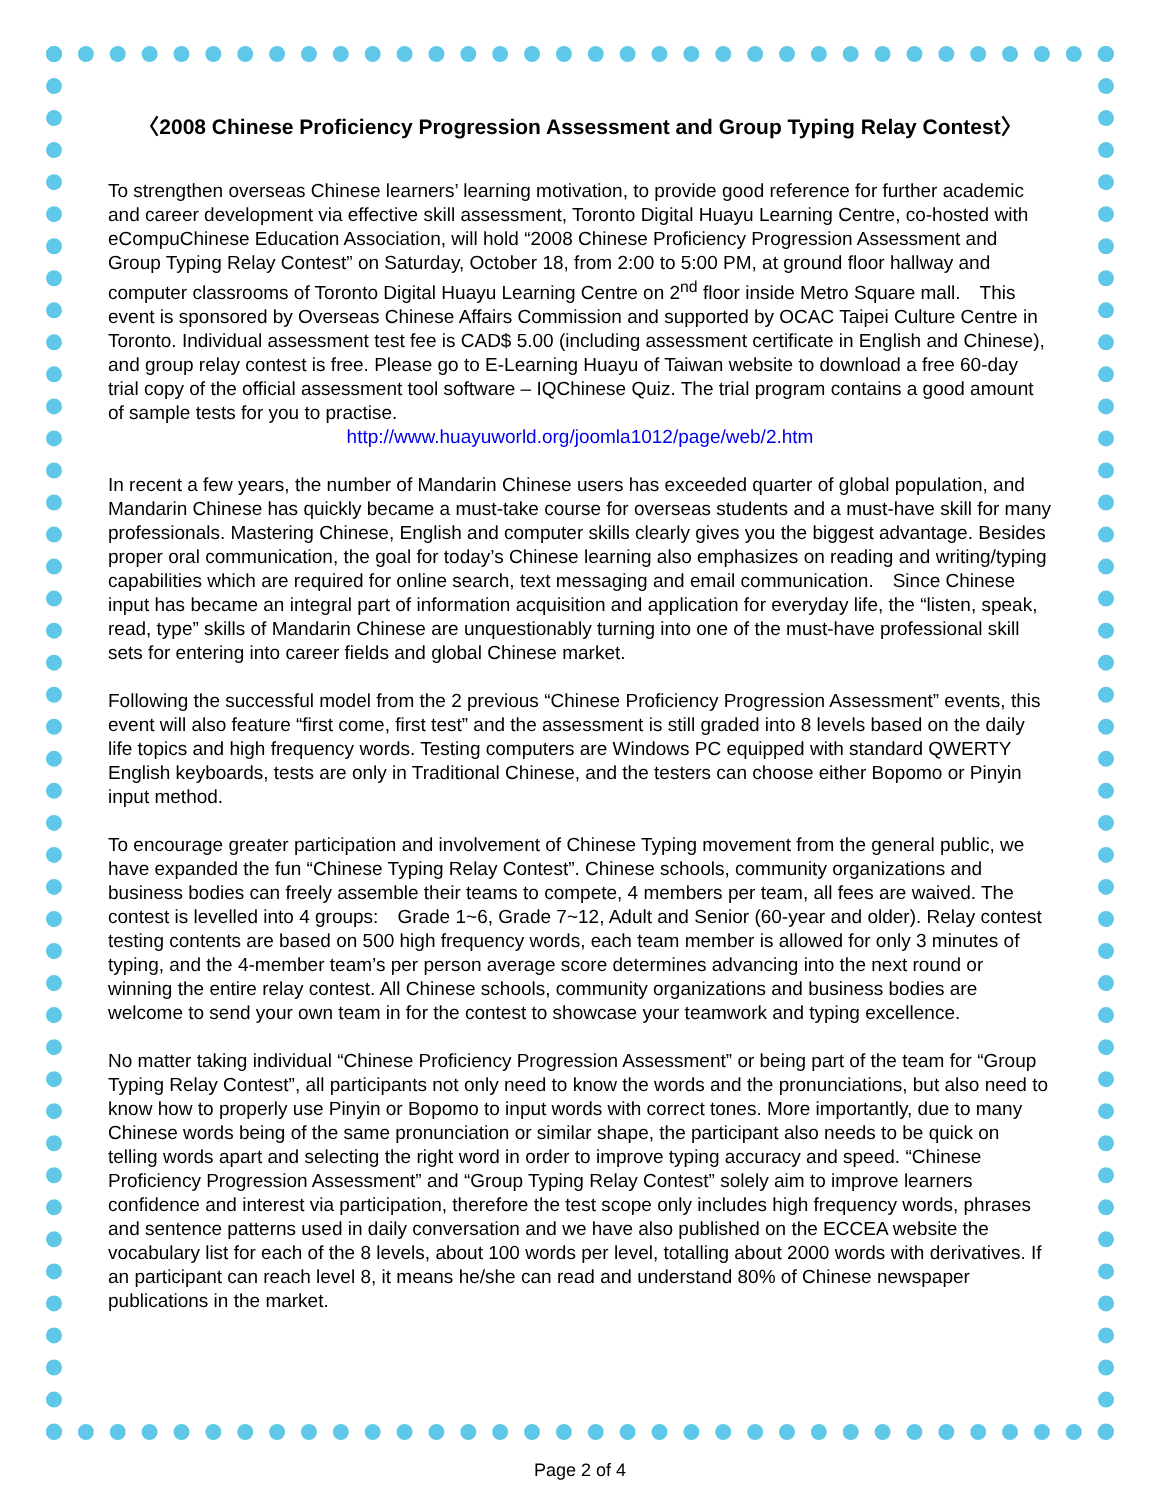〈2008 Chinese Proficiency Progression Assessment and Group Typing Relay Contest〉
To strengthen overseas Chinese learners’ learning motivation, to provide good reference for further academic and career development via effective skill assessment, Toronto Digital Huayu Learning Centre, co-hosted with eCompuChinese Education Association, will hold “2008 Chinese Proficiency Progression Assessment and Group Typing Relay Contest” on Saturday, October 18, from 2:00 to 5:00 PM, at ground floor hallway and computer classrooms of Toronto Digital Huayu Learning Centre on 2<sup>nd</sup> floor inside Metro Square mall.　This event is sponsored by Overseas Chinese Affairs Commission and supported by OCAC Taipei Culture Centre in Toronto. Individual assessment test fee is CAD$ 5.00 (including assessment certificate in English and Chinese), and group relay contest is free. Please go to E-Learning Huayu of Taiwan website to download a free 60-day trial copy of the official assessment tool software – IQChinese Quiz. The trial program contains a good amount of sample tests for you to practise.
http://www.huayuworld.org/joomla1012/page/web/2.htm
In recent a few years, the number of Mandarin Chinese users has exceeded quarter of global population, and Mandarin Chinese has quickly became a must-take course for overseas students and a must-have skill for many professionals. Mastering Chinese, English and computer skills clearly gives you the biggest advantage. Besides proper oral communication, the goal for today’s Chinese learning also emphasizes on reading and writing/typing capabilities which are required for online search, text messaging and email communication.　Since Chinese input has became an integral part of information acquisition and application for everyday life, the “listen, speak, read, type” skills of Mandarin Chinese are unquestionably turning into one of the must-have professional skill sets for entering into career fields and global Chinese market.
Following the successful model from the 2 previous “Chinese Proficiency Progression Assessment” events, this event will also feature “first come, first test” and the assessment is still graded into 8 levels based on the daily life topics and high frequency words. Testing computers are Windows PC equipped with standard QWERTY English keyboards, tests are only in Traditional Chinese, and the testers can choose either Bopomo or Pinyin input method.
To encourage greater participation and involvement of Chinese Typing movement from the general public, we have expanded the fun “Chinese Typing Relay Contest”. Chinese schools, community organizations and business bodies can freely assemble their teams to compete, 4 members per team, all fees are waived. The contest is levelled into 4 groups:　Grade 1~6, Grade 7~12, Adult and Senior (60-year and older). Relay contest testing contents are based on 500 high frequency words, each team member is allowed for only 3 minutes of typing, and the 4-member team’s per person average score determines advancing into the next round or winning the entire relay contest. All Chinese schools, community organizations and business bodies are welcome to send your own team in for the contest to showcase your teamwork and typing excellence.
No matter taking individual “Chinese Proficiency Progression Assessment” or being part of the team for “Group Typing Relay Contest”, all participants not only need to know the words and the pronunciations, but also need to know how to properly use Pinyin or Bopomo to input words with correct tones. More importantly, due to many Chinese words being of the same pronunciation or similar shape, the participant also needs to be quick on telling words apart and selecting the right word in order to improve typing accuracy and speed. “Chinese Proficiency Progression Assessment” and “Group Typing Relay Contest” solely aim to improve learners confidence and interest via participation, therefore the test scope only includes high frequency words, phrases and sentence patterns used in daily conversation and we have also published on the ECCEA website the vocabulary list for each of the 8 levels, about 100 words per level, totalling about 2000 words with derivatives. If an participant can reach level 8, it means he/she can read and understand 80% of Chinese newspaper publications in the market.
Page 2 of 4